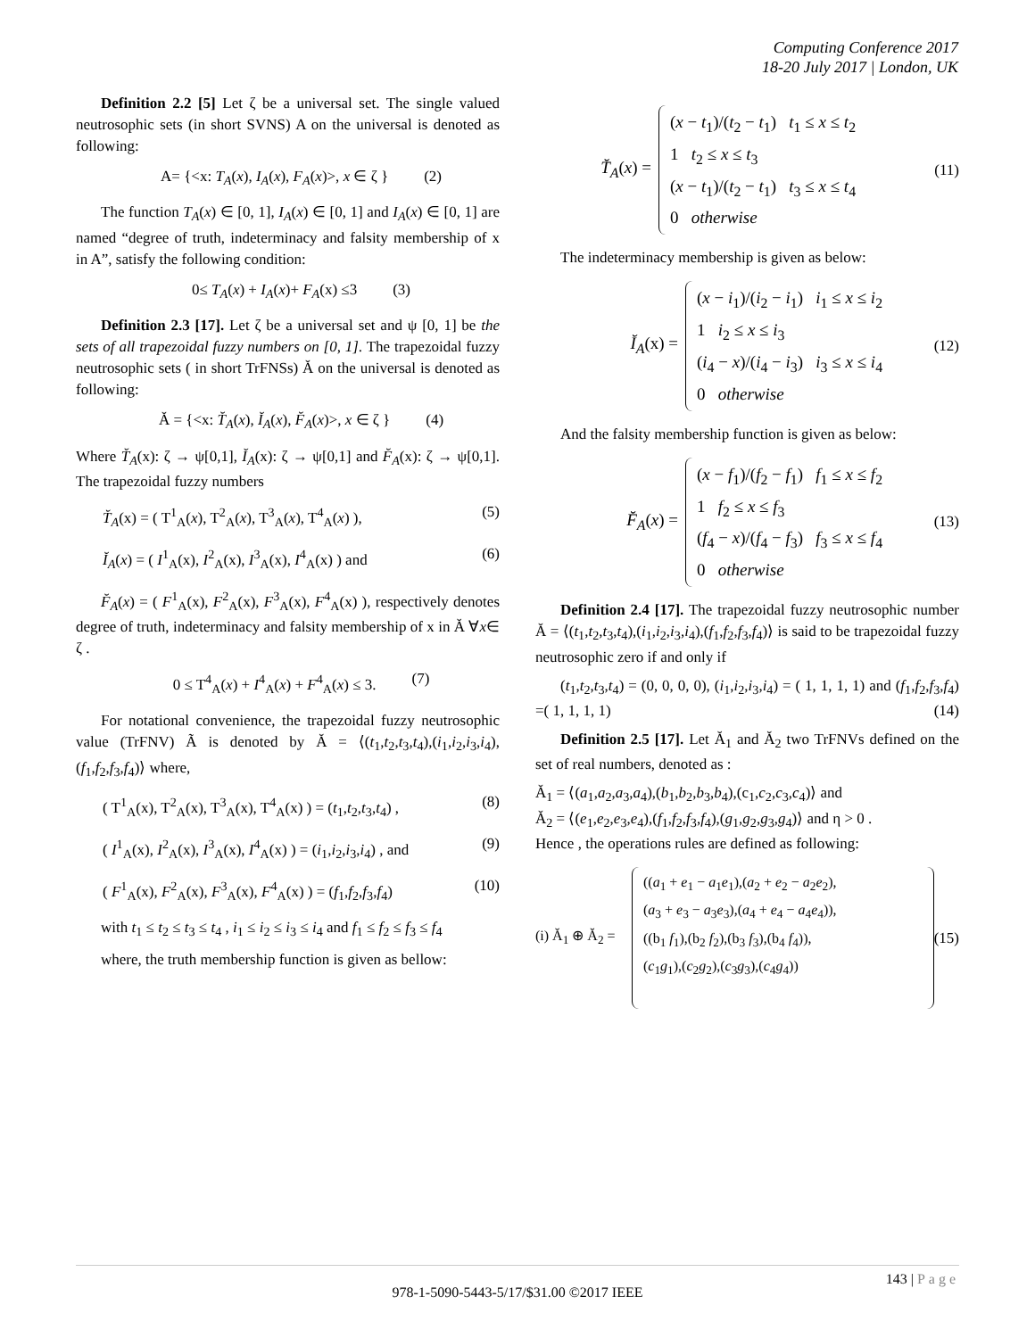Computing Conference 2017
18-20 July 2017 | London, UK
Definition 2.2 [5] Let ζ be a universal set. The single valued neutrosophic sets (in short SVNS) A on the universal is denoted as following:
A= {<x: T<sub>A</sub>(x), I<sub>A</sub>(x), F<sub>A</sub>(x)>, x ∈ ζ } (2)
The function T<sub>A</sub>(x) ∈ [0, 1], I<sub>A</sub>(x) ∈ [0, 1] and I<sub>A</sub>(x) ∈ [0, 1] are named “degree of truth, indeterminacy and falsity membership of x in A”, satisfy the following condition:
0≤ T<sub>A</sub>(x) + I<sub>A</sub>(x)+ F<sub>A</sub>(x) ≤3 (3)
Definition 2.3 [17]. Let ζ be a universal set and ψ [0, 1] be the sets of all trapezoidal fuzzy numbers on [0, 1]. The trapezoidal fuzzy neutrosophic sets ( in short TrFNSs) Ă on the universal is denoted as following:
Ă = {<x: T̆<sub>A</sub>(x), Ĭ<sub>A</sub>(x), F̆<sub>A</sub>(x)>, x ∈ ζ } (4)
Where T̆<sub>A</sub>(x): ζ → ψ[0,1], Ĭ<sub>A</sub>(x): ζ → ψ[0,1] and F̆<sub>A</sub>(x): ζ → ψ[0,1]. The trapezoidal fuzzy numbers
T̆<sub>A</sub>(x) = ( T<sup>1</sup><sub>A</sub>(x), T<sup>2</sup><sub>A</sub>(x), T<sup>3</sup><sub>A</sub>(x), T<sup>4</sup><sub>A</sub>(x) ), (5)
Ĭ<sub>A</sub>(x) = ( I<sup>1</sup><sub>A</sub>(x), I<sup>2</sup><sub>A</sub>(x), I<sup>3</sup><sub>A</sub>(x), I<sup>4</sup><sub>A</sub>(x) ) and (6)
F̆<sub>A</sub>(x) = ( F<sup>1</sup><sub>A</sub>(x), F<sup>2</sup><sub>A</sub>(x), F<sup>3</sup><sub>A</sub>(x), F<sup>4</sup><sub>A</sub>(x) ), respectively denotes degree of truth, indeterminacy and falsity membership of x in Ă ∀x∈ ζ .
0 ≤ T<sup>4</sup><sub>A</sub>(x) + I<sup>4</sup><sub>A</sub>(x) + F<sup>4</sup><sub>A</sub>(x) ≤ 3. (7)
For notational convenience, the trapezoidal fuzzy neutrosophic value (TrFNV) Ã is denoted by Ă = ⟨(t<sub>1</sub>,t<sub>2</sub>,t<sub>3</sub>,t<sub>4</sub>),(i<sub>1</sub>,i<sub>2</sub>,i<sub>3</sub>,i<sub>4</sub>),(f<sub>1</sub>,f<sub>2</sub>,f<sub>3</sub>,f<sub>4</sub>)⟩ where,
( T<sup>1</sup><sub>A</sub>(x), T<sup>2</sup><sub>A</sub>(x), T<sup>3</sup><sub>A</sub>(x), T<sup>4</sup><sub>A</sub>(x) ) = (t<sub>1</sub>,t<sub>2</sub>,t<sub>3</sub>,t<sub>4</sub>) , (8)
( I<sup>1</sup><sub>A</sub>(x), I<sup>2</sup><sub>A</sub>(x), I<sup>3</sup><sub>A</sub>(x), I<sup>4</sup><sub>A</sub>(x) ) = (i<sub>1</sub>,i<sub>2</sub>,i<sub>3</sub>,i<sub>4</sub>) , and (9)
( F<sup>1</sup><sub>A</sub>(x), F<sup>2</sup><sub>A</sub>(x), F<sup>3</sup><sub>A</sub>(x), F<sup>4</sup><sub>A</sub>(x) ) = (f<sub>1</sub>,f<sub>2</sub>,f<sub>3</sub>,f<sub>4</sub>) (10)
with t<sub>1</sub> ≤ t<sub>2</sub> ≤ t<sub>3</sub> ≤ t<sub>4</sub> , i<sub>1</sub> ≤ i<sub>2</sub> ≤ i<sub>3</sub> ≤ i<sub>4</sub> and f<sub>1</sub> ≤ f<sub>2</sub> ≤ f<sub>3</sub> ≤ f<sub>4</sub>
where, the truth membership function is given as bellow:
T̆<sub>A</sub>(x) =
(x − t<sub>1</sub>)/(t<sub>2</sub> − t<sub>1</sub>) t<sub>1</sub> ≤ x ≤ t<sub>2</sub>
1 t<sub>2</sub> ≤ x ≤ t<sub>3</sub>
(x − t<sub>1</sub>)/(t<sub>2</sub> − t<sub>1</sub>) t<sub>3</sub> ≤ x ≤ t<sub>4</sub>
0 otherwise
(11)
The indeterminacy membership is given as below:
Ĭ<sub>A</sub>(x) =
(x − i<sub>1</sub>)/(i<sub>2</sub> − i<sub>1</sub>) i<sub>1</sub> ≤ x ≤ i<sub>2</sub>
1 i<sub>2</sub> ≤ x ≤ i<sub>3</sub>
(i<sub>4</sub> − x)/(i<sub>4</sub> − i<sub>3</sub>) i<sub>3</sub> ≤ x ≤ i<sub>4</sub>
0 otherwise
(12)
And the falsity membership function is given as below:
F̆<sub>A</sub>(x) =
(x − f<sub>1</sub>)/(f<sub>2</sub> − f<sub>1</sub>) f<sub>1</sub> ≤ x ≤ f<sub>2</sub>
1 f<sub>2</sub> ≤ x ≤ f<sub>3</sub>
(f<sub>4</sub> − x)/(f<sub>4</sub> − f<sub>3</sub>) f<sub>3</sub> ≤ x ≤ f<sub>4</sub>
0 otherwise
(13)
Definition 2.4 [17]. The trapezoidal fuzzy neutrosophic number Ă = ⟨(t<sub>1</sub>,t<sub>2</sub>,t<sub>3</sub>,t<sub>4</sub>),(i<sub>1</sub>,i<sub>2</sub>,i<sub>3</sub>,i<sub>4</sub>),(f<sub>1</sub>,f<sub>2</sub>,f<sub>3</sub>,f<sub>4</sub>)⟩ is said to be trapezoidal fuzzy neutrosophic zero if and only if
(t<sub>1</sub>,t<sub>2</sub>,t<sub>3</sub>,t<sub>4</sub>) = (0, 0, 0, 0), (i<sub>1</sub>,i<sub>2</sub>,i<sub>3</sub>,i<sub>4</sub>) = ( 1, 1, 1, 1) and (f<sub>1</sub>,f<sub>2</sub>,f<sub>3</sub>,f<sub>4</sub>) =( 1, 1, 1, 1) (14)
Definition 2.5 [17]. Let Ă<sub>1</sub> and Ă<sub>2</sub> two TrFNVs defined on the set of real numbers, denoted as :
Ă<sub>1</sub> = ⟨(a<sub>1</sub>,a<sub>2</sub>,a<sub>3</sub>,a<sub>4</sub>),(b<sub>1</sub>,b<sub>2</sub>,b<sub>3</sub>,b<sub>4</sub>),(c<sub>1</sub>,c<sub>2</sub>,c<sub>3</sub>,c<sub>4</sub>)⟩ and
Ă<sub>2</sub> = ⟨(e<sub>1</sub>,e<sub>2</sub>,e<sub>3</sub>,e<sub>4</sub>),(f<sub>1</sub>,f<sub>2</sub>,f<sub>3</sub>,f<sub>4</sub>),(g<sub>1</sub>,g<sub>2</sub>,g<sub>3</sub>,g<sub>4</sub>)⟩ and η > 0 .
Hence , the operations rules are defined as following:
(i) Ă<sub>1</sub> ⊕ Ă<sub>2</sub> =
((a<sub>1</sub> + e<sub>1</sub> − a<sub>1</sub>e<sub>1</sub>),(a<sub>2</sub> + e<sub>2</sub> − a<sub>2</sub>e<sub>2</sub>),
(a<sub>3</sub> + e<sub>3</sub> − a<sub>3</sub>e<sub>3</sub>),(a<sub>4</sub> + e<sub>4</sub> − a<sub>4</sub>e<sub>4</sub>)),
((b<sub>1</sub> f<sub>1</sub>),(b<sub>2</sub> f<sub>2</sub>),(b<sub>3</sub> f<sub>3</sub>),(b<sub>4</sub> f<sub>4</sub>)),
(c<sub>1</sub>g<sub>1</sub>),(c<sub>2</sub>g<sub>2</sub>),(c<sub>3</sub>g<sub>3</sub>),(c<sub>4</sub>g<sub>4</sub>))
(15)
143 | Page
978-1-5090-5443-5/17/$31.00 ©2017 IEEE